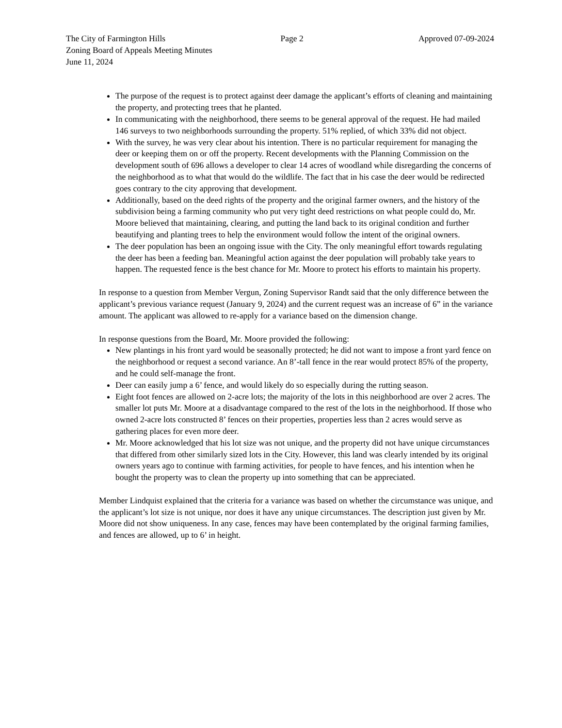The City of Farmington Hills Page 2 Approved 07-09-2024
Zoning Board of Appeals Meeting Minutes
June 11, 2024
The purpose of the request is to protect against deer damage the applicant’s efforts of cleaning and maintaining the property, and protecting trees that he planted.
In communicating with the neighborhood, there seems to be general approval of the request. He had mailed 146 surveys to two neighborhoods surrounding the property. 51% replied, of which 33% did not object.
With the survey, he was very clear about his intention. There is no particular requirement for managing the deer or keeping them on or off the property. Recent developments with the Planning Commission on the development south of 696 allows a developer to clear 14 acres of woodland while disregarding the concerns of the neighborhood as to what that would do the wildlife. The fact that in his case the deer would be redirected goes contrary to the city approving that development.
Additionally, based on the deed rights of the property and the original farmer owners, and the history of the subdivision being a farming community who put very tight deed restrictions on what people could do, Mr. Moore believed that maintaining, clearing, and putting the land back to its original condition and further beautifying and planting trees to help the environment would follow the intent of the original owners.
The deer population has been an ongoing issue with the City. The only meaningful effort towards regulating the deer has been a feeding ban. Meaningful action against the deer population will probably take years to happen. The requested fence is the best chance for Mr. Moore to protect his efforts to maintain his property.
In response to a question from Member Vergun, Zoning Supervisor Randt said that the only difference between the applicant’s previous variance request (January 9, 2024) and the current request was an increase of 6” in the variance amount. The applicant was allowed to re-apply for a variance based on the dimension change.
In response questions from the Board, Mr. Moore provided the following:
New plantings in his front yard would be seasonally protected; he did not want to impose a front yard fence on the neighborhood or request a second variance. An 8’-tall fence in the rear would protect 85% of the property, and he could self-manage the front.
Deer can easily jump a 6’ fence, and would likely do so especially during the rutting season.
Eight foot fences are allowed on 2-acre lots; the majority of the lots in this neighborhood are over 2 acres. The smaller lot puts Mr. Moore at a disadvantage compared to the rest of the lots in the neighborhood. If those who owned 2-acre lots constructed 8’ fences on their properties, properties less than 2 acres would serve as gathering places for even more deer.
Mr. Moore acknowledged that his lot size was not unique, and the property did not have unique circumstances that differed from other similarly sized lots in the City. However, this land was clearly intended by its original owners years ago to continue with farming activities, for people to have fences, and his intention when he bought the property was to clean the property up into something that can be appreciated.
Member Lindquist explained that the criteria for a variance was based on whether the circumstance was unique, and the applicant’s lot size is not unique, nor does it have any unique circumstances. The description just given by Mr. Moore did not show uniqueness. In any case, fences may have been contemplated by the original farming families, and fences are allowed, up to 6’ in height.